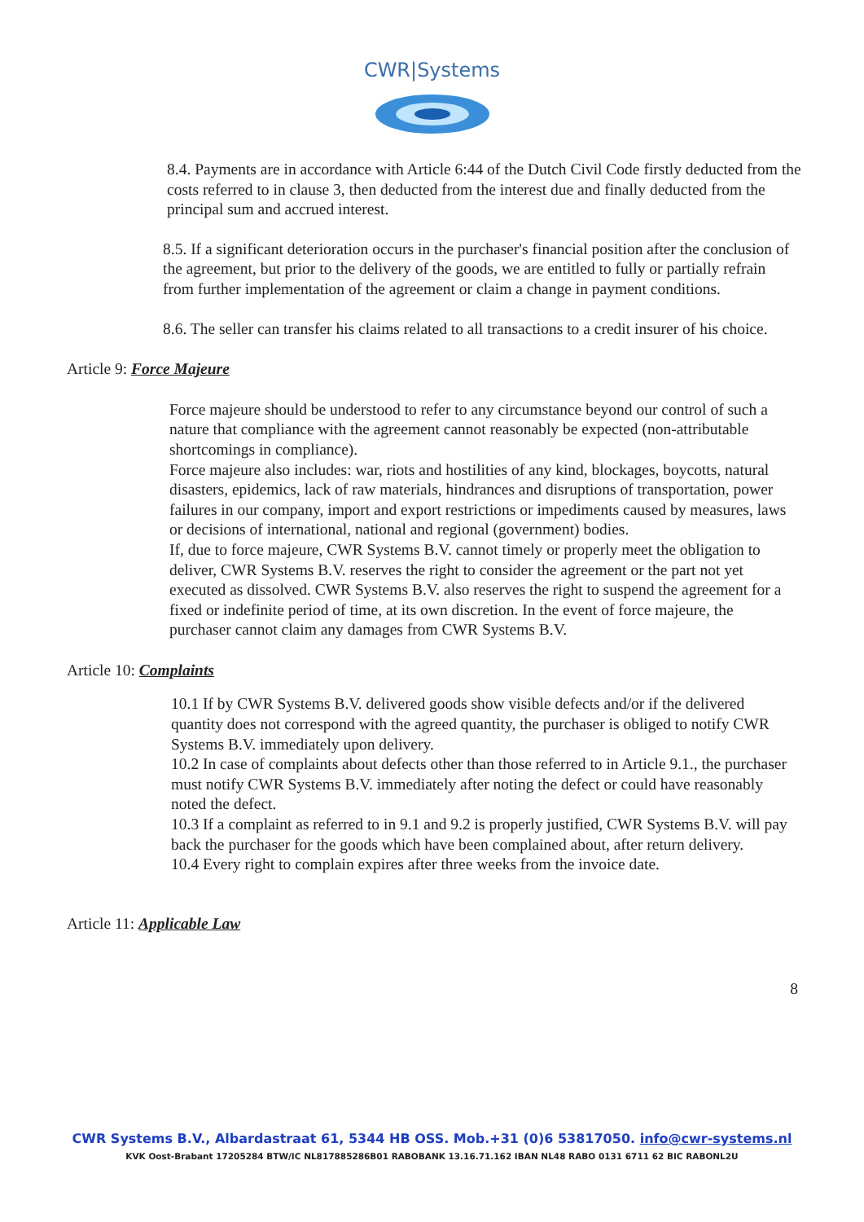CWR|Systems
8.4. Payments are in accordance with Article 6:44 of the Dutch Civil Code firstly deducted from the costs referred to in clause 3, then deducted from the interest due and finally deducted from the principal sum and accrued interest.
8.5. If a significant deterioration occurs in the purchaser's financial position after the conclusion of the agreement, but prior to the delivery of the goods, we are entitled to fully or partially refrain from further implementation of the agreement or claim a change in payment conditions.
8.6. The seller can transfer his claims related to all transactions to a credit insurer of his choice.
Article 9: Force Majeure
Force majeure should be understood to refer to any circumstance beyond our control of such a nature that compliance with the agreement cannot reasonably be expected (non-attributable shortcomings in compliance).
Force majeure also includes: war, riots and hostilities of any kind, blockages, boycotts, natural disasters, epidemics, lack of raw materials, hindrances and disruptions of transportation, power failures in our company, import and export restrictions or impediments caused by measures, laws or decisions of international, national and regional (government) bodies.
If, due to force majeure, CWR Systems B.V. cannot timely or properly meet the obligation to deliver, CWR Systems B.V. reserves the right to consider the agreement or the part not yet executed as dissolved. CWR Systems B.V. also reserves the right to suspend the agreement for a fixed or indefinite period of time, at its own discretion. In the event of force majeure, the purchaser cannot claim any damages from CWR Systems B.V.
Article 10: Complaints
10.1 If by CWR Systems B.V. delivered goods show visible defects and/or if the delivered quantity does not correspond with the agreed quantity, the purchaser is obliged to notify CWR Systems B.V. immediately upon delivery.
10.2 In case of complaints about defects other than those referred to in Article 9.1., the purchaser must notify CWR Systems B.V. immediately after noting the defect or could have reasonably noted the defect.
10.3 If a complaint as referred to in 9.1 and 9.2 is properly justified, CWR Systems B.V. will pay back the purchaser for the goods which have been complained about, after return delivery.
10.4 Every right to complain expires after three weeks from the invoice date.
Article 11: Applicable Law
8
CWR Systems B.V., Albardastraat 61, 5344 HB OSS. Mob.+31 (0)6 53817050. info@cwr-systems.nl
KVK Oost-Brabant 17205284 BTW/IC NL817885286B01 RABOBANK 13.16.71.162 IBAN NL48 RABO 0131 6711 62 BIC RABONL2U